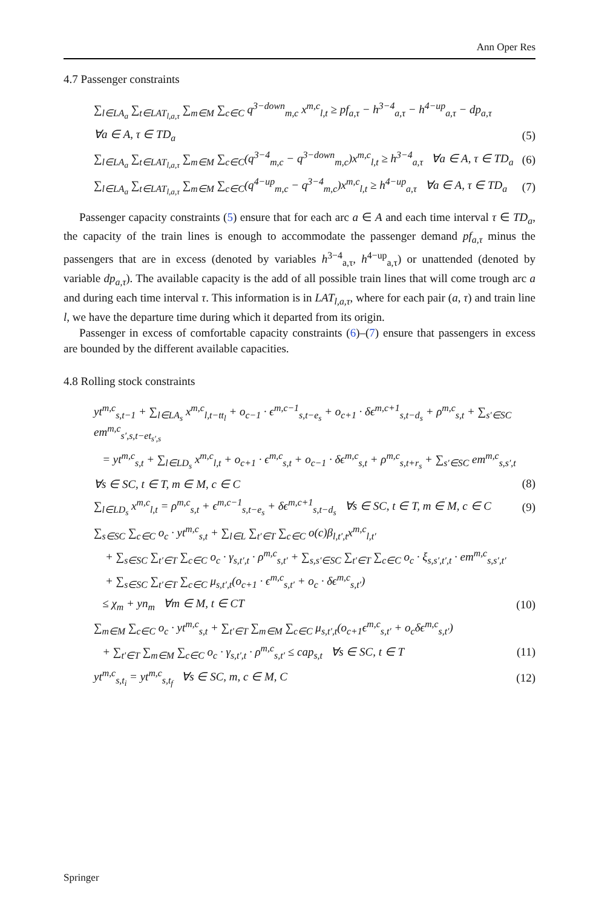Ann Oper Res
4.7 Passenger constraints
∑<sub>l∈LA<sub>a</sub></sub> ∑<sub>t∈LAT<sub>l,a,τ</sub></sub> ∑<sub>m∈M</sub> ∑<sub>c∈C</sub> q<sup>3−down</sup><sub>m,c</sub> x<sup>m,c</sup><sub>l,t</sub> ≥ pf<sub>a,τ</sub> − h<sup>3−4</sup><sub>a,τ</sub> − h<sup>4−up</sup><sub>a,τ</sub> − dp<sub>a,τ</sub>
∀a ∈ A, τ ∈ TD<sub>a</sub> (5)
∑<sub>l∈LA<sub>a</sub></sub> ∑<sub>t∈LAT<sub>l,a,τ</sub></sub> ∑<sub>m∈M</sub> ∑<sub>c∈C</sub>(q<sup>3−4</sup><sub>m,c</sub> − q<sup>3−down</sup><sub>m,c</sub>)x<sup>m,c</sup><sub>l,t</sub> ≥ h<sup>3−4</sup><sub>a,τ</sub> ∀a ∈ A, τ ∈ TD<sub>a</sub> (6)
∑<sub>l∈LA<sub>a</sub></sub> ∑<sub>t∈LAT<sub>l,a,τ</sub></sub> ∑<sub>m∈M</sub> ∑<sub>c∈C</sub>(q<sup>4−up</sup><sub>m,c</sub> − q<sup>3−4</sup><sub>m,c</sub>)x<sup>m,c</sup><sub>l,t</sub> ≥ h<sup>4−up</sup><sub>a,τ</sub> ∀a ∈ A, τ ∈ TD<sub>a</sub> (7)
Passenger capacity constraints (5) ensure that for each arc a ∈ A and each time interval τ ∈ TD<sub>a</sub>, the capacity of the train lines is enough to accommodate the passenger demand pf<sub>a,τ</sub> minus the passengers that are in excess (denoted by variables h<sup>3−4</sup><sub>a,τ</sub>, h<sup>4−up</sup><sub>a,τ</sub>) or unattended (denoted by variable dp<sub>a,τ</sub>). The available capacity is the add of all possible train lines that will come trough arc a and during each time interval τ. This information is in LAT<sub>l,a,τ</sub>, where for each pair (a, τ) and train line l, we have the departure time during which it departed from its origin.
Passenger in excess of comfortable capacity constraints (6)–(7) ensure that passengers in excess are bounded by the different available capacities.
4.8 Rolling stock constraints
yt<sup>m,c</sup><sub>s,t−1</sub> + ∑<sub>l∈LA<sub>s</sub></sub> x<sup>m,c</sup><sub>l,t−tt<sub>l</sub></sub> + o<sub>c−1</sub> · ϵ<sup>m,c−1</sup><sub>s,t−e<sub>s</sub></sub> + o<sub>c+1</sub> · δϵ<sup>m,c+1</sup><sub>s,t−d<sub>s</sub></sub> + ρ<sup>m,c</sup><sub>s,t</sub> + ∑<sub>s′∈SC</sub> em<sup>m,c</sup><sub>s′,s,t−et<sub>s′,s</sub></sub>
= yt<sup>m,c</sup><sub>s,t</sub> + ∑<sub>l∈LD<sub>s</sub></sub> x<sup>m,c</sup><sub>l,t</sub> + o<sub>c+1</sub> · ϵ<sup>m,c</sup><sub>s,t</sub> + o<sub>c−1</sub> · δϵ<sup>m,c</sup><sub>s,t</sub> + ρ<sup>m,c</sup><sub>s,t+r<sub>s</sub></sub> + ∑<sub>s′∈SC</sub> em<sup>m,c</sup><sub>s,s′,t</sub>
∀s ∈ SC, t ∈ T, m ∈ M, c ∈ C (8)
∑<sub>l∈LD<sub>s</sub></sub> x<sup>m,c</sup><sub>l,t</sub> = ρ<sup>m,c</sup><sub>s,t</sub> + ϵ<sup>m,c−1</sup><sub>s,t−e<sub>s</sub></sub> + δϵ<sup>m,c+1</sup><sub>s,t−d<sub>s</sub></sub> ∀s ∈ SC, t ∈ T, m ∈ M, c ∈ C (9)
∑<sub>s∈SC</sub> ∑<sub>c∈C</sub> o<sub>c</sub> · yt<sup>m,c</sup><sub>s,t</sub> + ∑<sub>l∈L</sub> ∑<sub>t′∈T</sub> ∑<sub>c∈C</sub> o(c)β<sub>l,t′,t</sub>x<sup>m,c</sup><sub>l,t′</sub>
+ ∑<sub>s∈SC</sub> ∑<sub>t′∈T</sub> ∑<sub>c∈C</sub> o<sub>c</sub> · γ<sub>s,t′,t</sub> · ρ<sup>m,c</sup><sub>s,t′</sub> + ∑<sub>s,s′∈SC</sub> ∑<sub>t′∈T</sub> ∑<sub>c∈C</sub> o<sub>c</sub> · ξ<sub>s,s′,t′,t</sub> · em<sup>m,c</sup><sub>s,s′,t′</sub>
+ ∑<sub>s∈SC</sub> ∑<sub>t′∈T</sub> ∑<sub>c∈C</sub> μ<sub>s,t′,t</sub>(o<sub>c+1</sub> · ϵ<sup>m,c</sup><sub>s,t′</sub> + o<sub>c</sub> · δϵ<sup>m,c</sup><sub>s,t′</sub>)
≤ χ<sub>m</sub> + yn<sub>m</sub> ∀m ∈ M, t ∈ CT (10)
∑<sub>m∈M</sub> ∑<sub>c∈C</sub> o<sub>c</sub> · yt<sup>m,c</sup><sub>s,t</sub> + ∑<sub>t′∈T</sub> ∑<sub>m∈M</sub> ∑<sub>c∈C</sub> μ<sub>s,t′,t</sub>(o<sub>c+1</sub>ϵ<sup>m,c</sup><sub>s,t′</sub> + o<sub>c</sub>δϵ<sup>m,c</sup><sub>s,t′</sub>)
+ ∑<sub>t′∈T</sub> ∑<sub>m∈M</sub> ∑<sub>c∈C</sub> o<sub>c</sub> · γ<sub>s,t′,t</sub> · ρ<sup>m,c</sup><sub>s,t′</sub> ≤ cap<sub>s,t</sub> ∀s ∈ SC, t ∈ T (11)
yt<sup>m,c</sup><sub>s,t<sub>i</sub></sub> = yt<sup>m,c</sup><sub>s,t<sub>f</sub></sub> ∀s ∈ SC, m, c ∈ M, C (12)
Springer